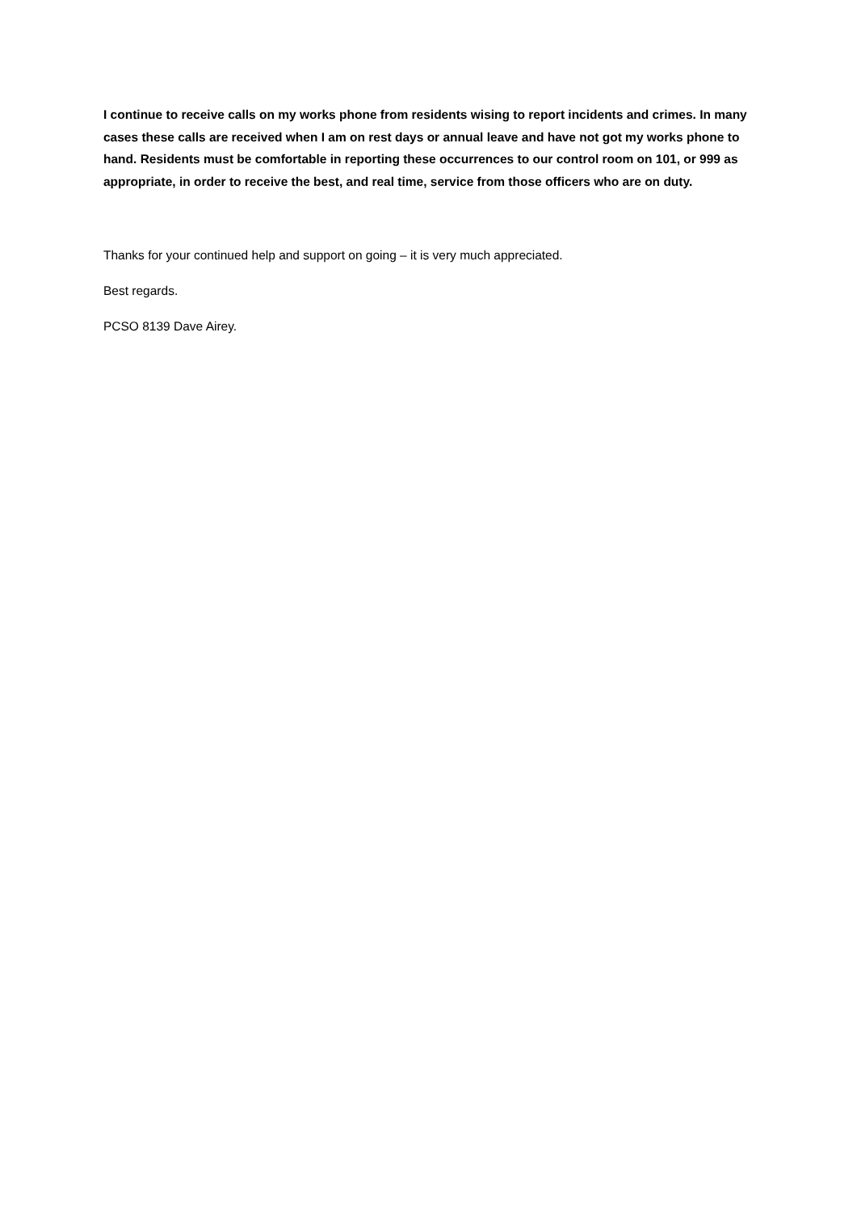I continue to receive calls on my works phone from residents wising to report incidents and crimes. In many cases these calls are received when I am on rest days or annual leave and have not got my works phone to hand. Residents must be comfortable in reporting these occurrences to our control room on 101, or 999 as appropriate, in order to receive the best, and real time, service from those officers who are on duty.
Thanks for your continued help and support on going – it is very much appreciated.
Best regards.
PCSO 8139 Dave Airey.